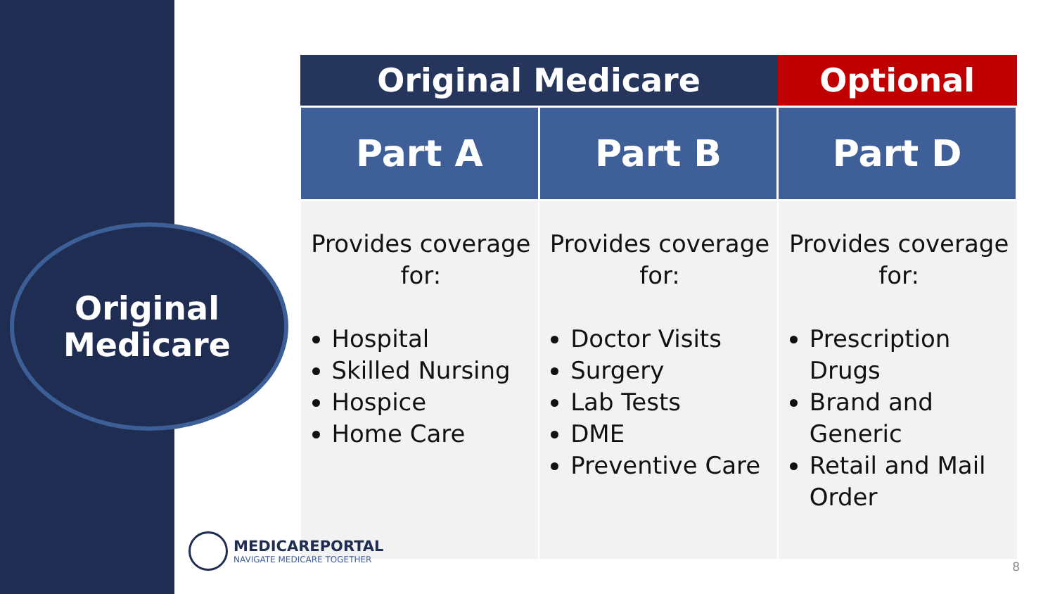Original
Medicare
| Original Medicare | | Optional |
| --- | --- | --- |
| Part A | Part B | Part D |
| Provides coverage for: Hospital Skilled Nursing Hospice Home Care | Provides coverage for: Doctor Visits Surgery Lab Tests DME Preventive Care | Provides coverage for: Prescription Drugs Brand and Generic Retail and Mail Order |
MEDICAREPORTAL
NAVIGATE MEDICARE TOGETHER
8